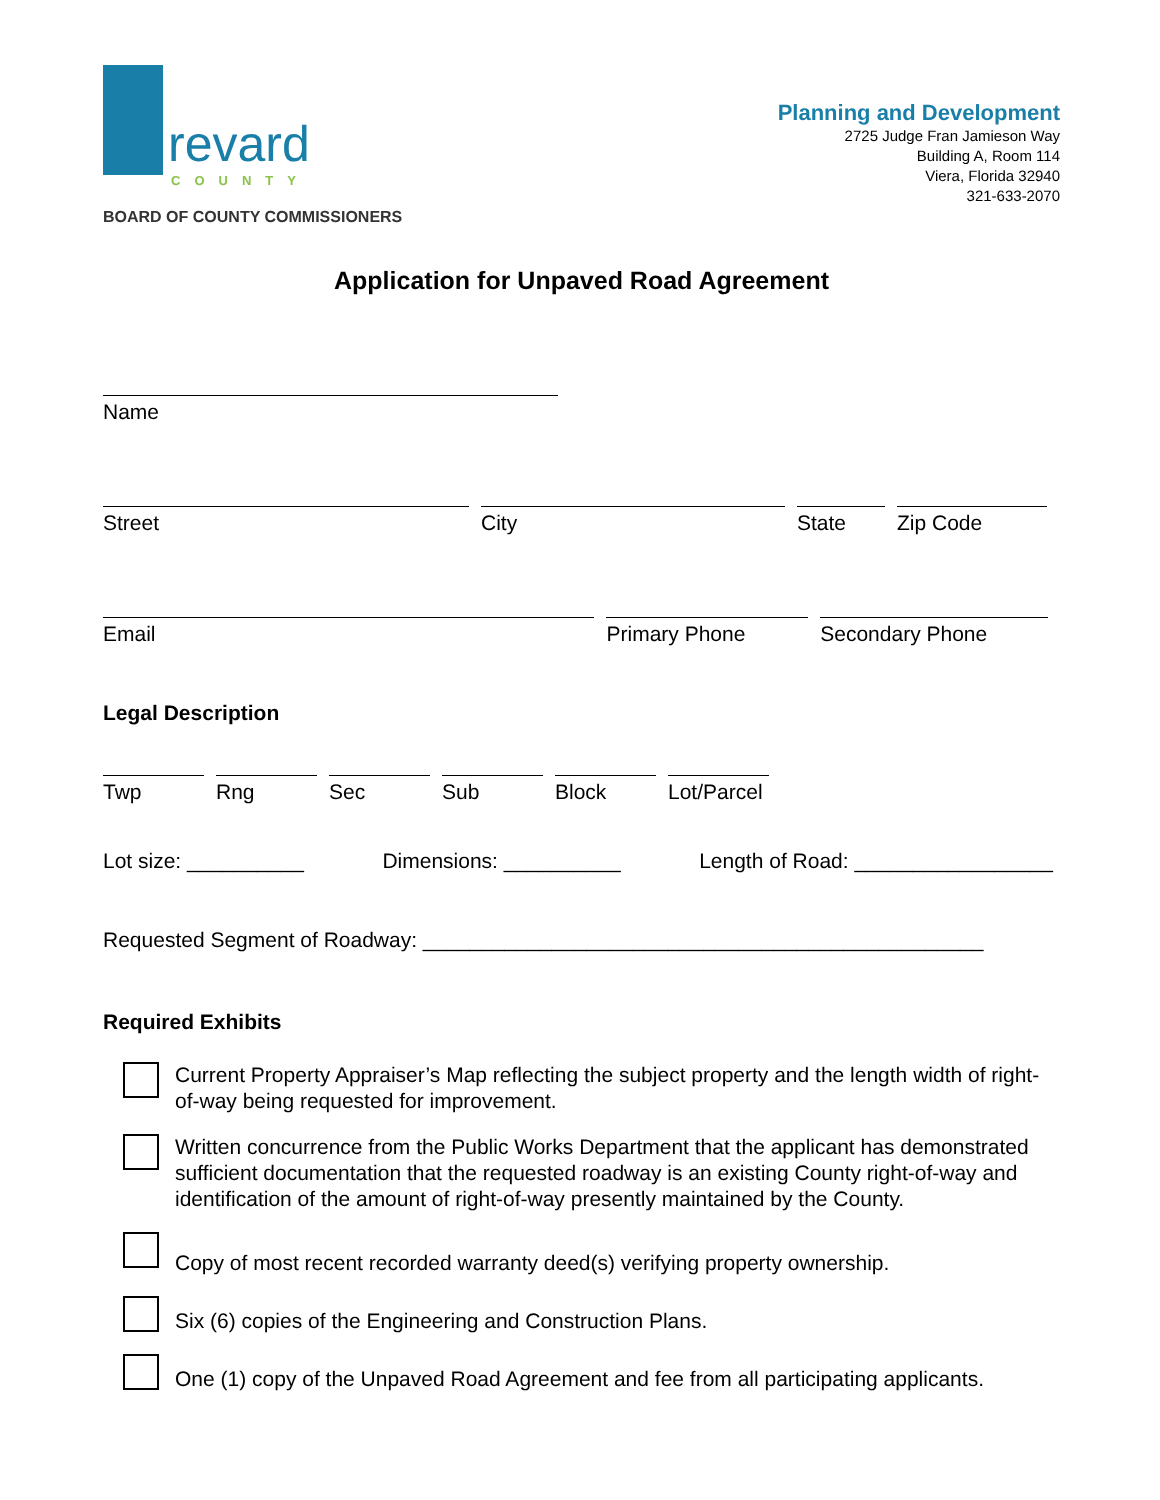revard
COUNTY
BOARD OF COUNTY COMMISSIONERS
Planning and Development
2725 Judge Fran Jamieson Way
Building A, Room 114
Viera, Florida 32940
321-633-2070
Application for Unpaved Road Agreement
Name
Street City State Zip Code
Email Primary Phone Secondary Phone
Legal Description
Twp Rng Sec Sub Block Lot/Parcel
Lot size: __________ Dimensions: __________ Length of Road: _________________
Requested Segment of Roadway: ________________________________________________
Required Exhibits
Current Property Appraiser’s Map reflecting the subject property and the length width of right-of-way being requested for improvement.
Written concurrence from the Public Works Department that the applicant has demonstrated sufficient documentation that the requested roadway is an existing County right-of-way and identification of the amount of right-of-way presently maintained by the County.
Copy of most recent recorded warranty deed(s) verifying property ownership.
Six (6) copies of the Engineering and Construction Plans.
One (1) copy of the Unpaved Road Agreement and fee from all participating applicants.